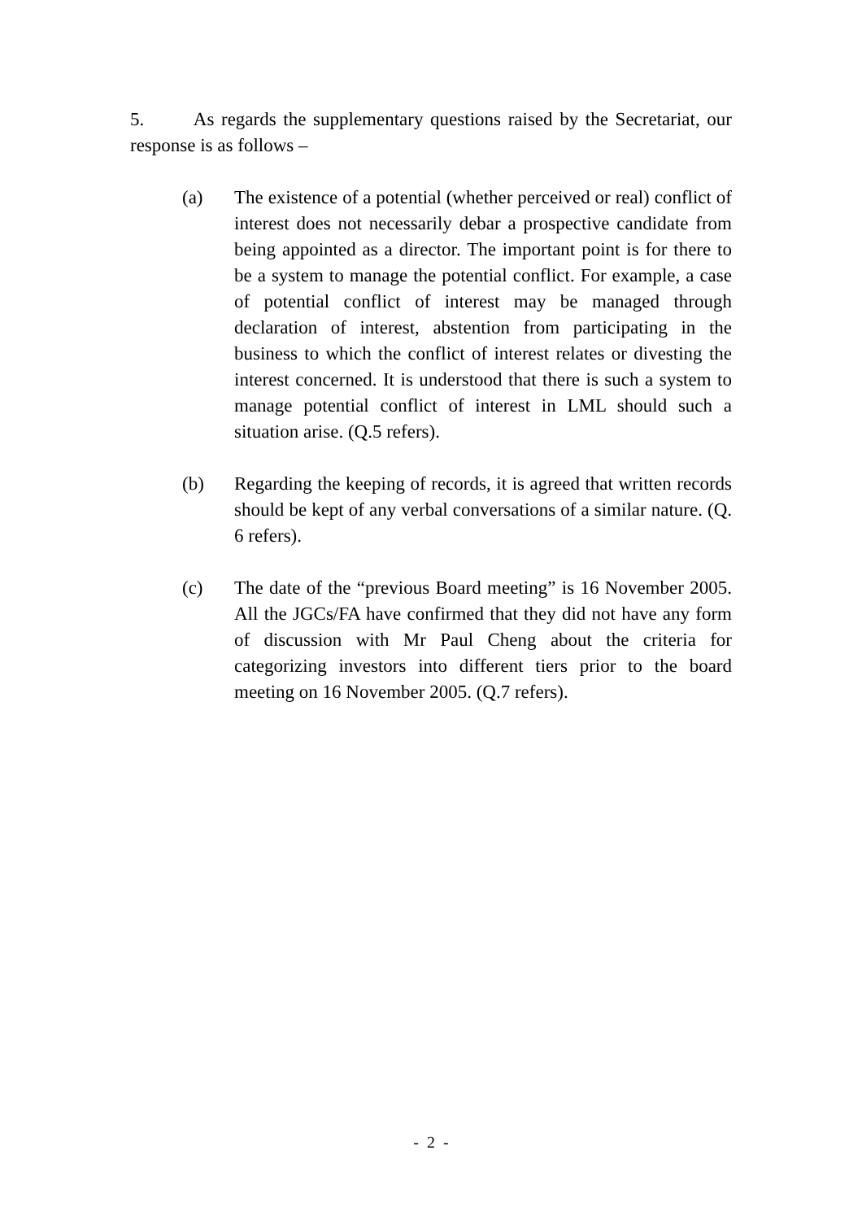5. As regards the supplementary questions raised by the Secretariat, our response is as follows –
(a) The existence of a potential (whether perceived or real) conflict of interest does not necessarily debar a prospective candidate from being appointed as a director. The important point is for there to be a system to manage the potential conflict. For example, a case of potential conflict of interest may be managed through declaration of interest, abstention from participating in the business to which the conflict of interest relates or divesting the interest concerned. It is understood that there is such a system to manage potential conflict of interest in LML should such a situation arise. (Q.5 refers).
(b) Regarding the keeping of records, it is agreed that written records should be kept of any verbal conversations of a similar nature. (Q. 6 refers).
(c) The date of the “previous Board meeting” is 16 November 2005. All the JGCs/FA have confirmed that they did not have any form of discussion with Mr Paul Cheng about the criteria for categorizing investors into different tiers prior to the board meeting on 16 November 2005. (Q.7 refers).
- 2 -